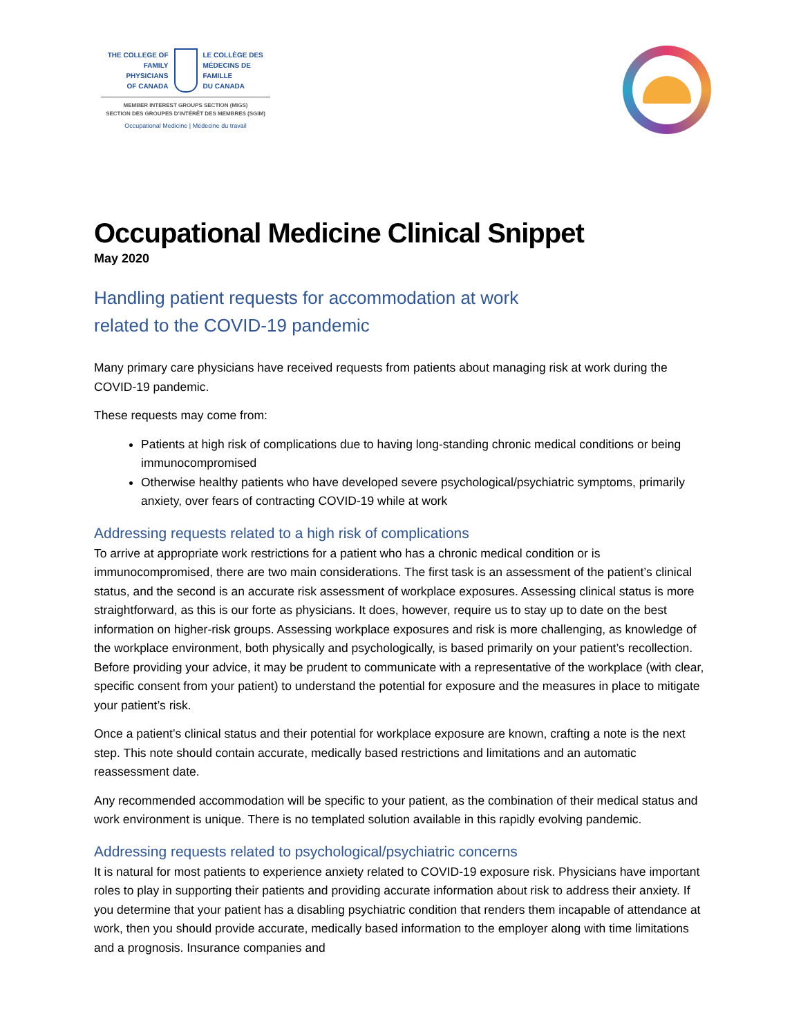THE COLLEGE OF
FAMILY PHYSICIANS
OF CANADA
LE COLLÈGE DES
MÉDECINS DE FAMILLE
DU CANADA
MEMBER INTEREST GROUPS SECTION (MIGS)
SECTION DES GROUPES D’INTÉRÊT DES MEMBRES (SGIM)
Occupational Medicine | Médecine du travail
Occupational Medicine Clinical Snippet
May 2020
Handling patient requests for accommodation at work
related to the COVID-19 pandemic
Many primary care physicians have received requests from patients about managing risk at work during the COVID-19 pandemic.
These requests may come from:
Patients at high risk of complications due to having long-standing chronic medical conditions or being immunocompromised
Otherwise healthy patients who have developed severe psychological/psychiatric symptoms, primarily anxiety, over fears of contracting COVID-19 while at work
Addressing requests related to a high risk of complications
To arrive at appropriate work restrictions for a patient who has a chronic medical condition or is immunocompromised, there are two main considerations. The first task is an assessment of the patient’s clinical status, and the second is an accurate risk assessment of workplace exposures. Assessing clinical status is more straightforward, as this is our forte as physicians. It does, however, require us to stay up to date on the best information on higher-risk groups. Assessing workplace exposures and risk is more challenging, as knowledge of the workplace environment, both physically and psychologically, is based primarily on your patient’s recollection. Before providing your advice, it may be prudent to communicate with a representative of the workplace (with clear, specific consent from your patient) to understand the potential for exposure and the measures in place to mitigate your patient’s risk.
Once a patient’s clinical status and their potential for workplace exposure are known, crafting a note is the next step. This note should contain accurate, medically based restrictions and limitations and an automatic reassessment date.
Any recommended accommodation will be specific to your patient, as the combination of their medical status and work environment is unique. There is no templated solution available in this rapidly evolving pandemic.
Addressing requests related to psychological/psychiatric concerns
It is natural for most patients to experience anxiety related to COVID-19 exposure risk. Physicians have important roles to play in supporting their patients and providing accurate information about risk to address their anxiety. If you determine that your patient has a disabling psychiatric condition that renders them incapable of attendance at work, then you should provide accurate, medically based information to the employer along with time limitations and a prognosis. Insurance companies and